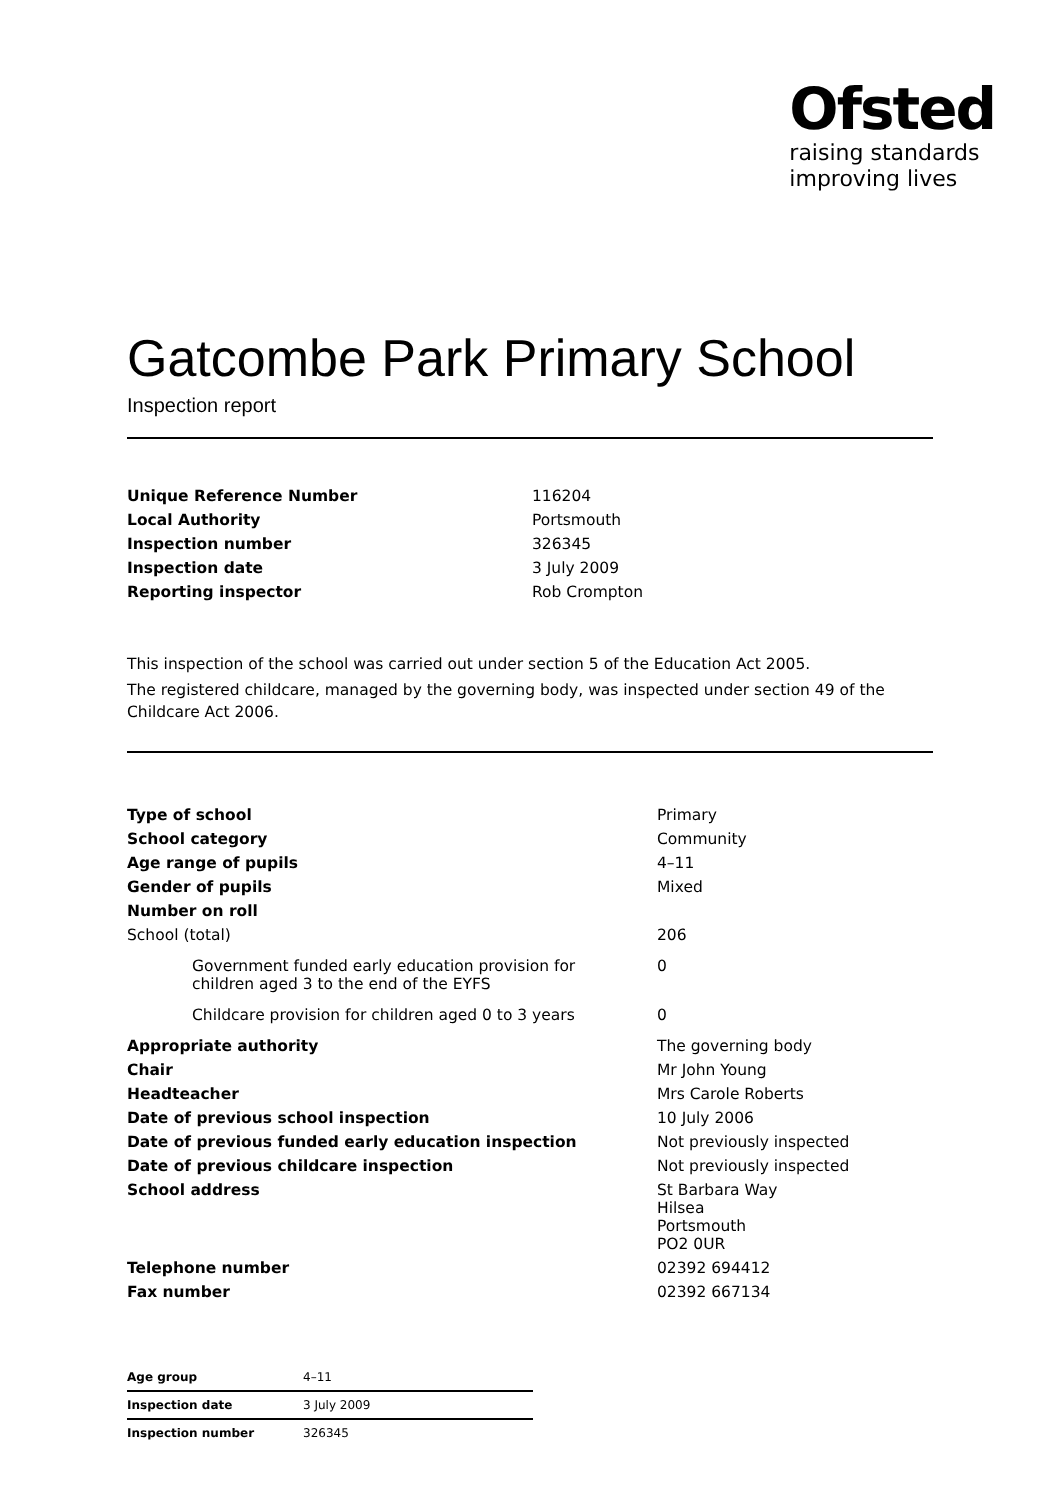Ofsted
raising standards
improving lives
Gatcombe Park Primary School
Inspection report
| Unique Reference Number | 116204 |
| Local Authority | Portsmouth |
| Inspection number | 326345 |
| Inspection date | 3 July 2009 |
| Reporting inspector | Rob Crompton |
This inspection of the school was carried out under section 5 of the Education Act 2005.
The registered childcare, managed by the governing body, was inspected under section 49 of the Childcare Act 2006.
| Type of school | Primary |
| School category | Community |
| Age range of pupils | 4–11 |
| Gender of pupils | Mixed |
| Number on roll | |
| School (total) | 206 |
| Government funded early education provision for children aged 3 to the end of the EYFS | 0 |
| Childcare provision for children aged 0 to 3 years | 0 |
| Appropriate authority | The governing body |
| Chair | Mr John Young |
| Headteacher | Mrs Carole Roberts |
| Date of previous school inspection | 10 July 2006 |
| Date of previous funded early education inspection | Not previously inspected |
| Date of previous childcare inspection | Not previously inspected |
| School address | St Barbara Way Hilsea Portsmouth PO2 0UR |
| Telephone number | 02392 694412 |
| Fax number | 02392 667134 |
| Age group | 4–11 |
| Inspection date | 3 July 2009 |
| Inspection number | 326345 |